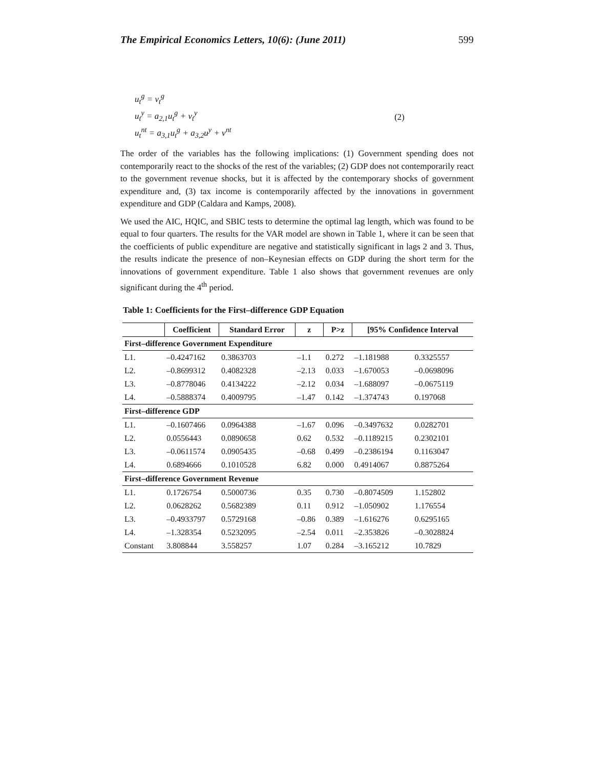The Empirical Economics Letters, 10(6): (June 2011) 599
u<sub>t</sub><sup>g</sup> = v<sub>t</sub><sup>g</sup>
u<sub>t</sub><sup>y</sup> = a<sub>2,1</sub>u<sub>t</sub><sup>g</sup> + v<sub>t</sub><sup>y</sup>
u<sub>t</sub><sup>nt</sup> = a<sub>3,1</sub>u<sub>t</sub><sup>g</sup> + a<sub>3,2</sub>u<sup>y</sup> + v<sup>nt</sup>
(2)
The order of the variables has the following implications: (1) Government spending does not contemporarily react to the shocks of the rest of the variables; (2) GDP does not contemporarily react to the government revenue shocks, but it is affected by the contemporary shocks of government expenditure and, (3) tax income is contemporarily affected by the innovations in government expenditure and GDP (Caldara and Kamps, 2008).
We used the AIC, HQIC, and SBIC tests to determine the optimal lag length, which was found to be equal to four quarters. The results for the VAR model are shown in Table 1, where it can be seen that the coefficients of public expenditure are negative and statistically significant in lags 2 and 3. Thus, the results indicate the presence of non–Keynesian effects on GDP during the short term for the innovations of government expenditure. Table 1 also shows that government revenues are only significant during the 4<sup>th</sup> period.
Table 1: Coefficients for the First–difference GDP Equation
| | Coefficient | Standard Error | z | P>z | [95% Confidence Interval | |
| --- | --- | --- | --- | --- | --- | --- |
| First–difference Government Expenditure | | | | | | |
| L1. | –0.4247162 | 0.3863703 | –1.1 | 0.272 | –1.181988 | 0.3325557 |
| L2. | –0.8699312 | 0.4082328 | –2.13 | 0.033 | –1.670053 | –0.0698096 |
| L3. | –0.8778046 | 0.4134222 | –2.12 | 0.034 | –1.688097 | –0.0675119 |
| L4. | –0.5888374 | 0.4009795 | –1.47 | 0.142 | –1.374743 | 0.197068 |
| First–difference GDP | | | | | | |
| L1. | –0.1607466 | 0.0964388 | –1.67 | 0.096 | –0.3497632 | 0.0282701 |
| L2. | 0.0556443 | 0.0890658 | 0.62 | 0.532 | –0.1189215 | 0.2302101 |
| L3. | –0.0611574 | 0.0905435 | –0.68 | 0.499 | –0.2386194 | 0.1163047 |
| L4. | 0.6894666 | 0.1010528 | 6.82 | 0.000 | 0.4914067 | 0.8875264 |
| First–difference Government Revenue | | | | | | |
| L1. | 0.1726754 | 0.5000736 | 0.35 | 0.730 | –0.8074509 | 1.152802 |
| L2. | 0.0628262 | 0.5682389 | 0.11 | 0.912 | –1.050902 | 1.176554 |
| L3. | –0.4933797 | 0.5729168 | –0.86 | 0.389 | –1.616276 | 0.6295165 |
| L4. | –1.328354 | 0.5232095 | –2.54 | 0.011 | –2.353826 | –0.3028824 |
| Constant | 3.808844 | 3.558257 | 1.07 | 0.284 | –3.165212 | 10.7829 |